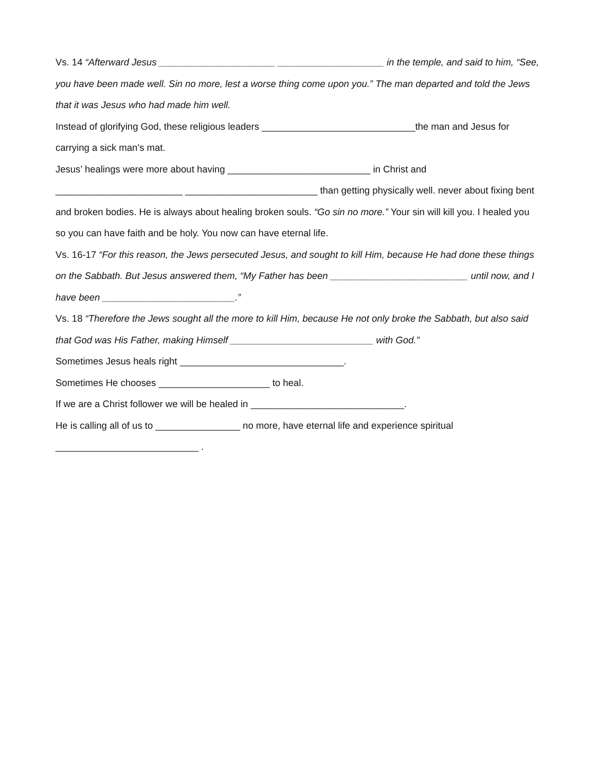Vs. 14 “Afterward Jesus ______________________ ____________________ in the temple, and said to him, “See, you have been made well. Sin no more, lest a worse thing come upon you.” The man departed and told the Jews that it was Jesus who had made him well.
Instead of glorifying God, these religious leaders _____________________________the man and Jesus for carrying a sick man’s mat.
Jesus’ healings were more about having ___________________________ in Christ and ________________________ _________________________ than getting physically well. never about fixing bent and broken bodies. He is always about healing broken souls. “Go sin no more.” Your sin will kill you. I healed you so you can have faith and be holy. You now can have eternal life.
Vs. 16-17 “For this reason, the Jews persecuted Jesus, and sought to kill Him, because He had done these things on the Sabbath. But Jesus answered them, “My Father has been __________________________ until now, and I have been _________________________.”
Vs. 18 “Therefore the Jews sought all the more to kill Him, because He not only broke the Sabbath, but also said that God was His Father, making Himself ___________________________ with God.”
Sometimes Jesus heals right _______________________________.
Sometimes He chooses _____________________ to heal.
If we are a Christ follower we will be healed in _____________________________.
He is calling all of us to ________________ no more, have eternal life and experience spiritual ___________________________ .